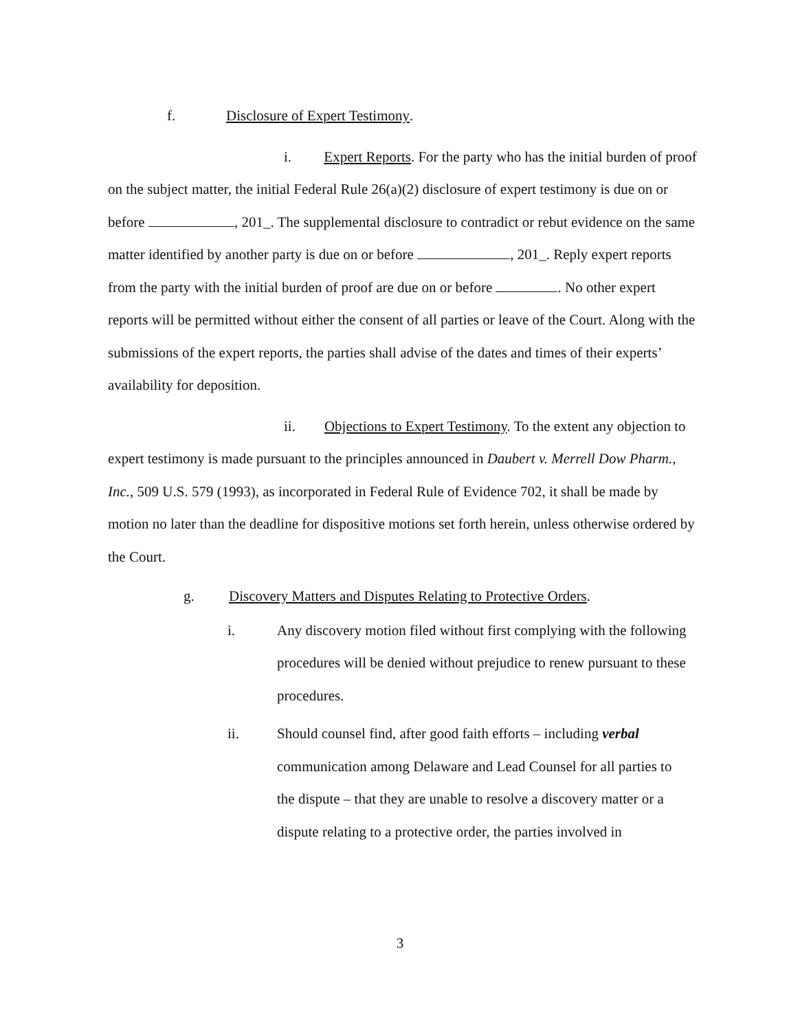f. Disclosure of Expert Testimony.
i. Expert Reports. For the party who has the initial burden of proof on the subject matter, the initial Federal Rule 26(a)(2) disclosure of expert testimony is due on or before , 201_. The supplemental disclosure to contradict or rebut evidence on the same matter identified by another party is due on or before , 201_. Reply expert reports from the party with the initial burden of proof are due on or before . No other expert reports will be permitted without either the consent of all parties or leave of the Court. Along with the submissions of the expert reports, the parties shall advise of the dates and times of their experts’ availability for deposition.
ii. Objections to Expert Testimony. To the extent any objection to expert testimony is made pursuant to the principles announced in Daubert v. Merrell Dow Pharm., Inc., 509 U.S. 579 (1993), as incorporated in Federal Rule of Evidence 702, it shall be made by motion no later than the deadline for dispositive motions set forth herein, unless otherwise ordered by the Court.
g. Discovery Matters and Disputes Relating to Protective Orders.
i. Any discovery motion filed without first complying with the following procedures will be denied without prejudice to renew pursuant to these procedures.
ii. Should counsel find, after good faith efforts – including verbal communication among Delaware and Lead Counsel for all parties to the dispute – that they are unable to resolve a discovery matter or a dispute relating to a protective order, the parties involved in
3